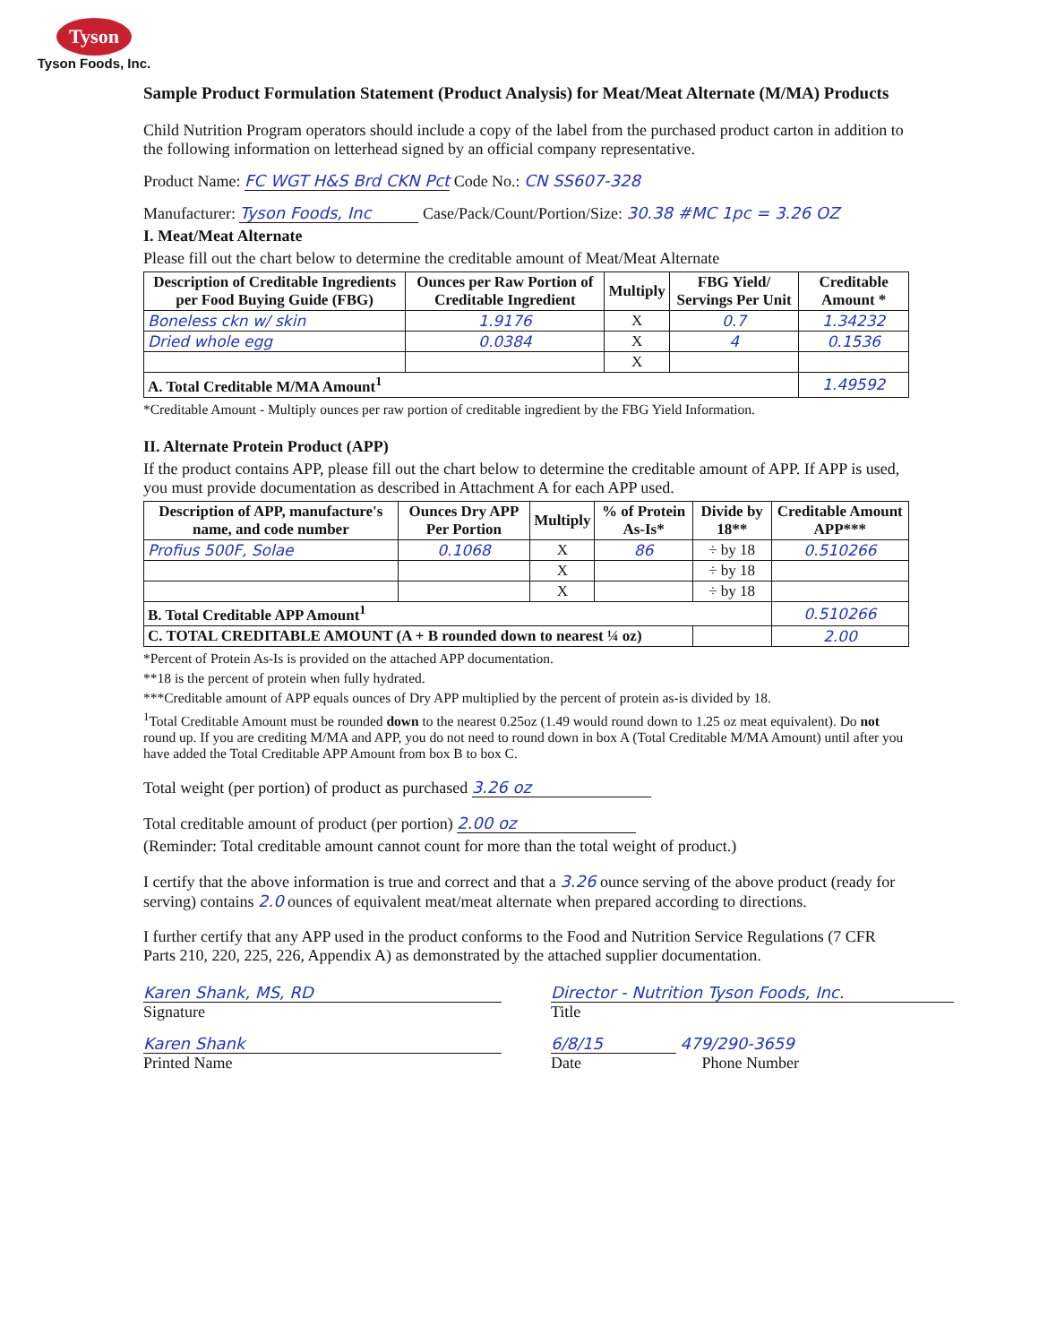Tyson
Tyson Foods, Inc.
Sample Product Formulation Statement (Product Analysis) for Meat/Meat Alternate (M/MA) Products
Child Nutrition Program operators should include a copy of the label from the purchased product carton in addition to the following information on letterhead signed by an official company representative.
Product Name: FC WGT H&S Brd CKN Pct Code No.: CN SS607-328
Manufacturer: Tyson Foods, Inc Case/Pack/Count/Portion/Size: 30.38 #MC 1pc = 3.26 OZ
I. Meat/Meat Alternate
Please fill out the chart below to determine the creditable amount of Meat/Meat Alternate
| Description of Creditable Ingredients per Food Buying Guide (FBG) | Ounces per Raw Portion of Creditable Ingredient | Multiply | FBG Yield/ Servings Per Unit | Creditable Amount * |
| --- | --- | --- | --- | --- |
| Boneless ckn w/ skin | 1.9176 | X | 0.7 | 1.34232 |
| Dried whole egg | 0.0384 | X | 4 | 0.1536 |
| | | X | | |
| A. Total Creditable M/MA Amount<sup>1</sup> | | | | 1.49592 |
*Creditable Amount - Multiply ounces per raw portion of creditable ingredient by the FBG Yield Information.
II. Alternate Protein Product (APP)
If the product contains APP, please fill out the chart below to determine the creditable amount of APP. If APP is used, you must provide documentation as described in Attachment A for each APP used.
| Description of APP, manufacture's name, and code number | Ounces Dry APP Per Portion | Multiply | % of Protein As-Is* | Divide by 18** | Creditable Amount APP*** |
| --- | --- | --- | --- | --- | --- |
| Profius 500F, Solae | 0.1068 | X | 86 | ÷ by 18 | 0.510266 |
| | | X | | ÷ by 18 | |
| | | X | | ÷ by 18 | |
| B. Total Creditable APP Amount<sup>1</sup> | | | | | 0.510266 |
| C. TOTAL CREDITABLE AMOUNT (A + B rounded down to nearest ¼ oz) | | | | | 2.00 |
*Percent of Protein As-Is is provided on the attached APP documentation.
**18 is the percent of protein when fully hydrated.
***Creditable amount of APP equals ounces of Dry APP multiplied by the percent of protein as-is divided by 18.
<sup>1</sup> Total Creditable Amount must be rounded down to the nearest 0.25oz (1.49 would round down to 1.25 oz meat equivalent). Do not round up. If you are crediting M/MA and APP, you do not need to round down in box A (Total Creditable M/MA Amount) until after you have added the Total Creditable APP Amount from box B to box C.
Total weight (per portion) of product as purchased 3.26 oz
Total creditable amount of product (per portion) 2.00 oz
(Reminder: Total creditable amount cannot count for more than the total weight of product.)
I certify that the above information is true and correct and that a 3.26 ounce serving of the above product (ready for serving) contains 2.0 ounces of equivalent meat/meat alternate when prepared according to directions.
I further certify that any APP used in the product conforms to the Food and Nutrition Service Regulations (7 CFR Parts 210, 220, 225, 226, Appendix A) as demonstrated by the attached supplier documentation.
Karen Shank, MS, RD
Signature
Karen Shank
Printed Name
Director - Nutrition Tyson Foods, Inc.
Title
6/8/15 479/290-3659
Date Phone Number